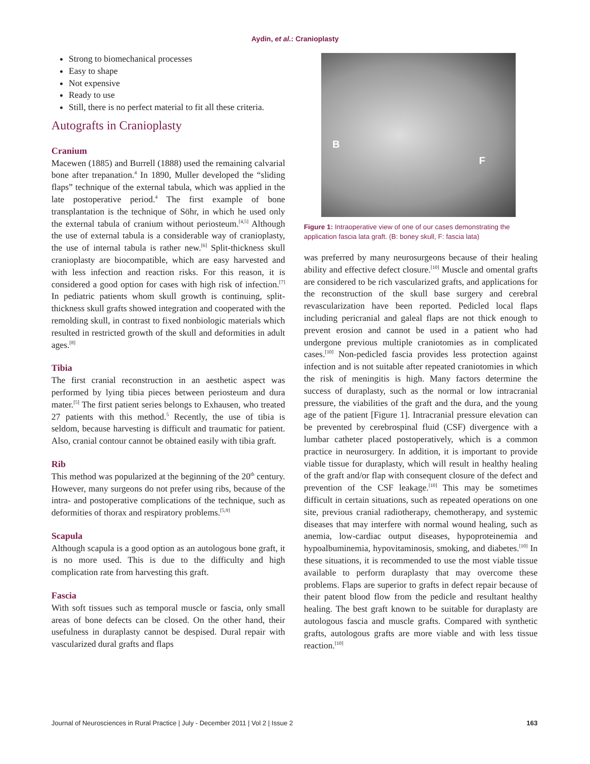Aydin, et al.: Cranioplasty
Strong to biomechanical processes
Easy to shape
Not expensive
Ready to use
Still, there is no perfect material to fit all these criteria.
Autografts in Cranioplasty
Cranium
Macewen (1885) and Burrell (1888) used the remaining calvarial bone after trepanation.<sup>4</sup> In 1890, Muller developed the “sliding flaps” technique of the external tabula, which was applied in the late postoperative period.<sup>4</sup> The first example of bone transplantation is the technique of Söhr, in which he used only the external tabula of cranium without periosteum.<sup>[4,5]</sup> Although the use of external tabula is a considerable way of cranioplasty, the use of internal tabula is rather new.<sup>[6]</sup> Split-thickness skull cranioplasty are biocompatible, which are easy harvested and with less infection and reaction risks. For this reason, it is considered a good option for cases with high risk of infection.<sup>[7]</sup> In pediatric patients whom skull growth is continuing, split-thickness skull grafts showed integration and cooperated with the remolding skull, in contrast to fixed nonbiologic materials which resulted in restricted growth of the skull and deformities in adult ages.<sup>[8]</sup>
Tibia
The first cranial reconstruction in an aesthetic aspect was performed by lying tibia pieces between periosteum and dura mater.<sup>[5]</sup> The first patient series belongs to Exhausen, who treated 27 patients with this method.<sup>5</sup> Recently, the use of tibia is seldom, because harvesting is difficult and traumatic for patient. Also, cranial contour cannot be obtained easily with tibia graft.
Rib
This method was popularized at the beginning of the 20<sup>th</sup> century. However, many surgeons do not prefer using ribs, because of the intra- and postoperative complications of the technique, such as deformities of thorax and respiratory problems.<sup>[5,9]</sup>
Scapula
Although scapula is a good option as an autologous bone graft, it is no more used. This is due to the difficulty and high complication rate from harvesting this graft.
Fascia
With soft tissues such as temporal muscle or fascia, only small areas of bone defects can be closed. On the other hand, their usefulness in duraplasty cannot be despised. Dural repair with vascularized dural grafts and flaps
B
F
Figure 1: Intraoperative view of one of our cases demonstrating the application fascia lata graft. (B: boney skull, F: fascia lata)
was preferred by many neurosurgeons because of their healing ability and effective defect closure.<sup>[10]</sup> Muscle and omental grafts are considered to be rich vascularized grafts, and applications for the reconstruction of the skull base surgery and cerebral revascularization have been reported. Pedicled local flaps including pericranial and galeal flaps are not thick enough to prevent erosion and cannot be used in a patient who had undergone previous multiple craniotomies as in complicated cases.<sup>[10]</sup> Non-pedicled fascia provides less protection against infection and is not suitable after repeated craniotomies in which the risk of meningitis is high. Many factors determine the success of duraplasty, such as the normal or low intracranial pressure, the viabilities of the graft and the dura, and the young age of the patient [Figure 1]. Intracranial pressure elevation can be prevented by cerebrospinal fluid (CSF) divergence with a lumbar catheter placed postoperatively, which is a common practice in neurosurgery. In addition, it is important to provide viable tissue for duraplasty, which will result in healthy healing of the graft and/or flap with consequent closure of the defect and prevention of the CSF leakage.<sup>[10]</sup> This may be sometimes difficult in certain situations, such as repeated operations on one site, previous cranial radiotherapy, chemotherapy, and systemic diseases that may interfere with normal wound healing, such as anemia, low-cardiac output diseases, hypoproteinemia and hypoalbuminemia, hypovitaminosis, smoking, and diabetes.<sup>[10]</sup> In these situations, it is recommended to use the most viable tissue available to perform duraplasty that may overcome these problems. Flaps are superior to grafts in defect repair because of their patent blood flow from the pedicle and resultant healthy healing. The best graft known to be suitable for duraplasty are autologous fascia and muscle grafts. Compared with synthetic grafts, autologous grafts are more viable and with less tissue reaction.<sup>[10]</sup>
Journal of Neurosciences in Rural Practice | July - December 2011 | Vol 2 | Issue 2 163